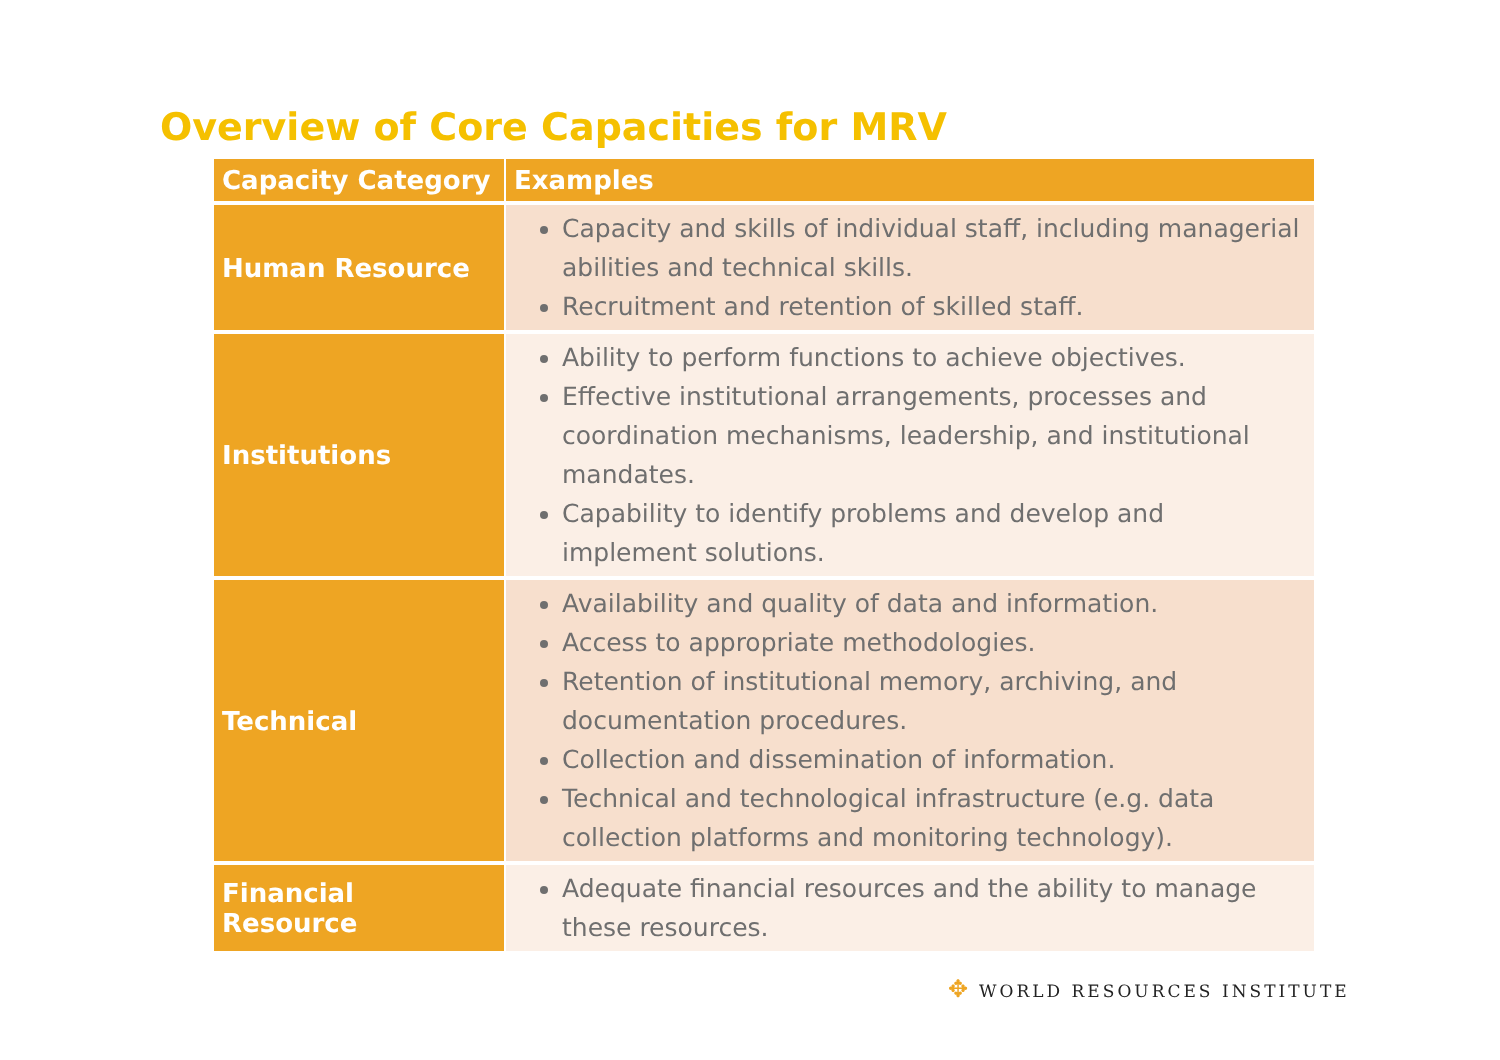Overview of Core Capacities for MRV
| Capacity Category | Examples |
| --- | --- |
| Human Resource | Capacity and skills of individual staff, including managerial abilities and technical skills. Recruitment and retention of skilled staff. |
| Institutions | Ability to perform functions to achieve objectives. Effective institutional arrangements, processes and coordination mechanisms, leadership, and institutional mandates. Capability to identify problems and develop and implement solutions. |
| Technical | Availability and quality of data and information. Access to appropriate methodologies. Retention of institutional memory, archiving, and documentation procedures. Collection and dissemination of information. Technical and technological infrastructure (e.g. data collection platforms and monitoring technology). |
| Financial Resource | Adequate financial resources and the ability to manage these resources. |
✥ WORLD RESOURCES INSTITUTE